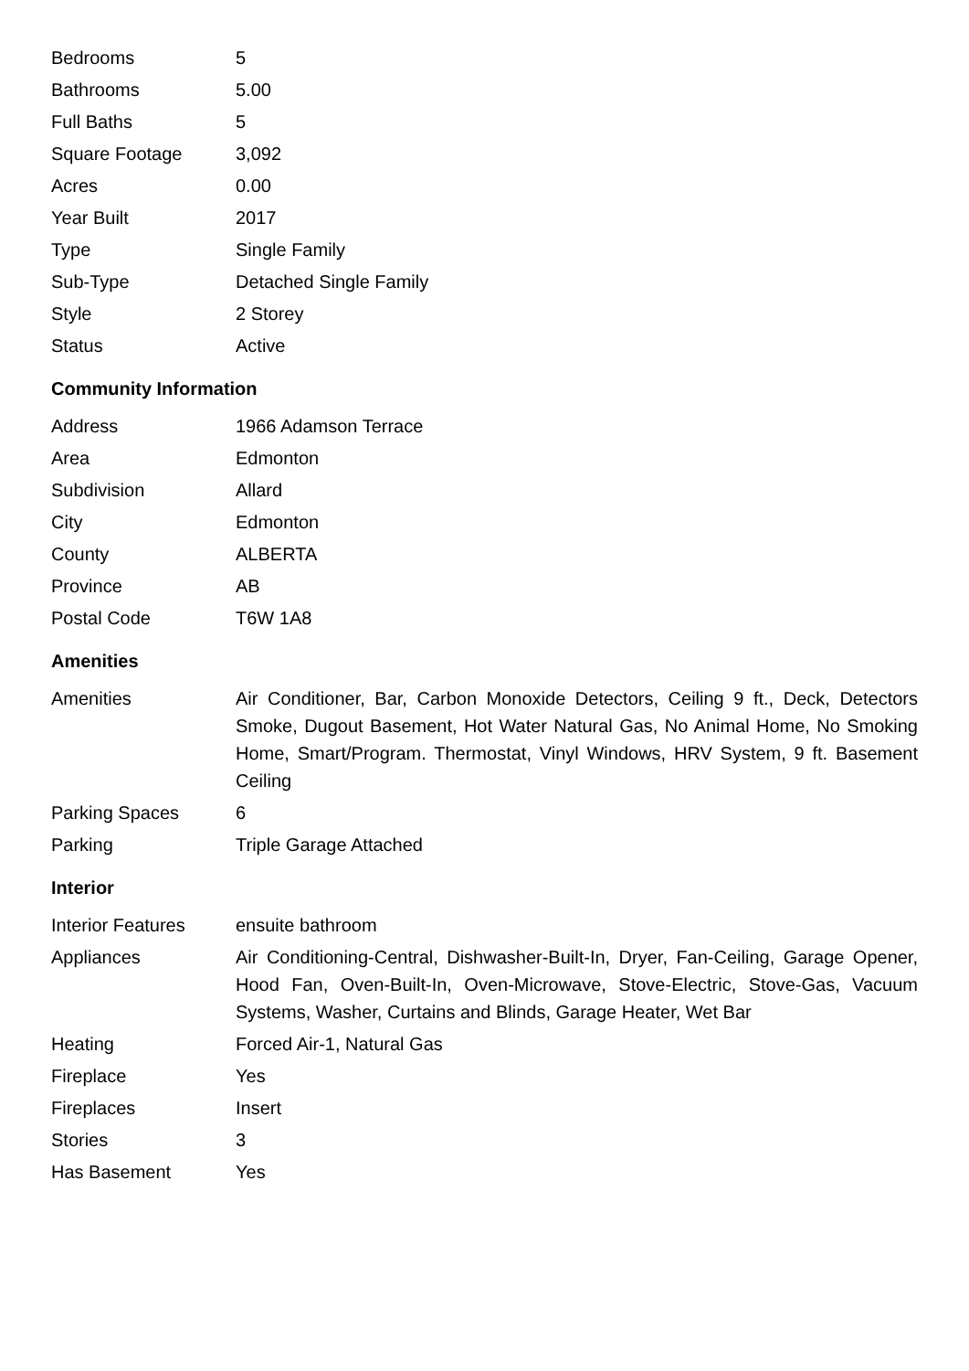| Bedrooms | 5 |
| Bathrooms | 5.00 |
| Full Baths | 5 |
| Square Footage | 3,092 |
| Acres | 0.00 |
| Year Built | 2017 |
| Type | Single Family |
| Sub-Type | Detached Single Family |
| Style | 2 Storey |
| Status | Active |
Community Information
| Address | 1966 Adamson Terrace |
| Area | Edmonton |
| Subdivision | Allard |
| City | Edmonton |
| County | ALBERTA |
| Province | AB |
| Postal Code | T6W 1A8 |
Amenities
| Amenities | Air Conditioner, Bar, Carbon Monoxide Detectors, Ceiling 9 ft., Deck, Detectors Smoke, Dugout Basement, Hot Water Natural Gas, No Animal Home, No Smoking Home, Smart/Program. Thermostat, Vinyl Windows, HRV System, 9 ft. Basement Ceiling |
| Parking Spaces | 6 |
| Parking | Triple Garage Attached |
Interior
| Interior Features | ensuite bathroom |
| Appliances | Air Conditioning-Central, Dishwasher-Built-In, Dryer, Fan-Ceiling, Garage Opener, Hood Fan, Oven-Built-In, Oven-Microwave, Stove-Electric, Stove-Gas, Vacuum Systems, Washer, Curtains and Blinds, Garage Heater, Wet Bar |
| Heating | Forced Air-1, Natural Gas |
| Fireplace | Yes |
| Fireplaces | Insert |
| Stories | 3 |
| Has Basement | Yes |